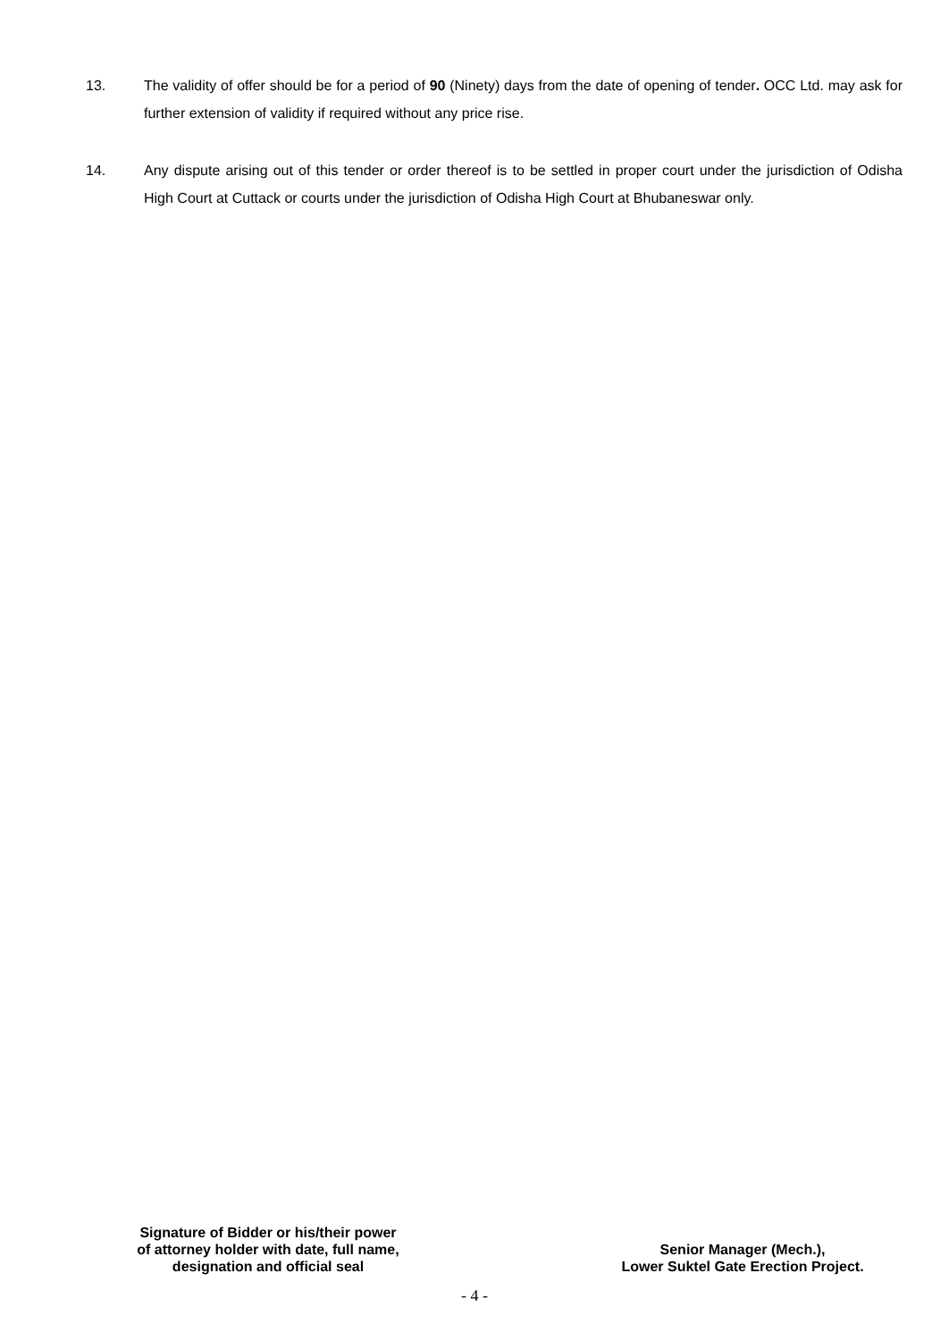13. The validity of offer should be for a period of 90 (Ninety) days from the date of opening of tender. OCC Ltd. may ask for further extension of validity if required without any price rise.
14. Any dispute arising out of this tender or order thereof is to be settled in proper court under the jurisdiction of Odisha High Court at Cuttack or courts under the jurisdiction of Odisha High Court at Bhubaneswar only.
Signature of Bidder or his/their power
of attorney holder with date, full name,
designation and official seal
Senior Manager (Mech.),
Lower Suktel Gate Erection Project.
- 4 -